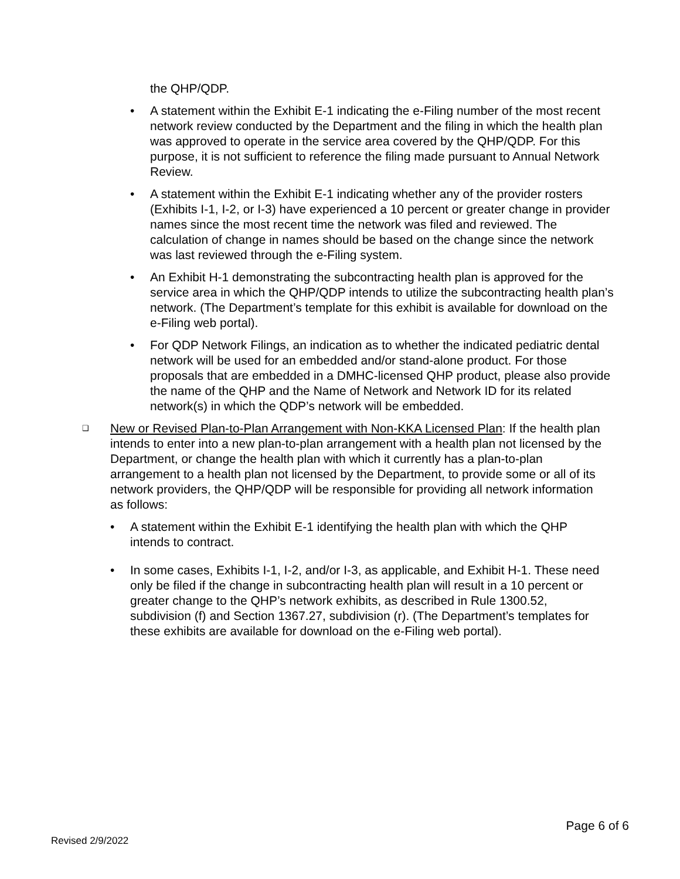the QHP/QDP.
• A statement within the Exhibit E-1 indicating the e-Filing number of the most recent network review conducted by the Department and the filing in which the health plan was approved to operate in the service area covered by the QHP/QDP. For this purpose, it is not sufficient to reference the filing made pursuant to Annual Network Review.
• A statement within the Exhibit E-1 indicating whether any of the provider rosters (Exhibits I-1, I-2, or I-3) have experienced a 10 percent or greater change in provider names since the most recent time the network was filed and reviewed. The calculation of change in names should be based on the change since the network was last reviewed through the e-Filing system.
• An Exhibit H-1 demonstrating the subcontracting health plan is approved for the service area in which the QHP/QDP intends to utilize the subcontracting health plan’s network. (The Department’s template for this exhibit is available for download on the e-Filing web portal).
• For QDP Network Filings, an indication as to whether the indicated pediatric dental network will be used for an embedded and/or stand-alone product. For those proposals that are embedded in a DMHC-licensed QHP product, please also provide the name of the QHP and the Name of Network and Network ID for its related network(s) in which the QDP’s network will be embedded.
❑
New or Revised Plan-to-Plan Arrangement with Non-KKA Licensed Plan: If the health plan intends to enter into a new plan-to-plan arrangement with a health plan not licensed by the Department, or change the health plan with which it currently has a plan-to-plan arrangement to a health plan not licensed by the Department, to provide some or all of its network providers, the QHP/QDP will be responsible for providing all network information as follows:
• A statement within the Exhibit E-1 identifying the health plan with which the QHP intends to contract.
• In some cases, Exhibits I-1, I-2, and/or I-3, as applicable, and Exhibit H-1. These need only be filed if the change in subcontracting health plan will result in a 10 percent or greater change to the QHP’s network exhibits, as described in Rule 1300.52, subdivision (f) and Section 1367.27, subdivision (r). (The Department’s templates for these exhibits are available for download on the e-Filing web portal).
Page 6 of 6
Revised 2/9/2022